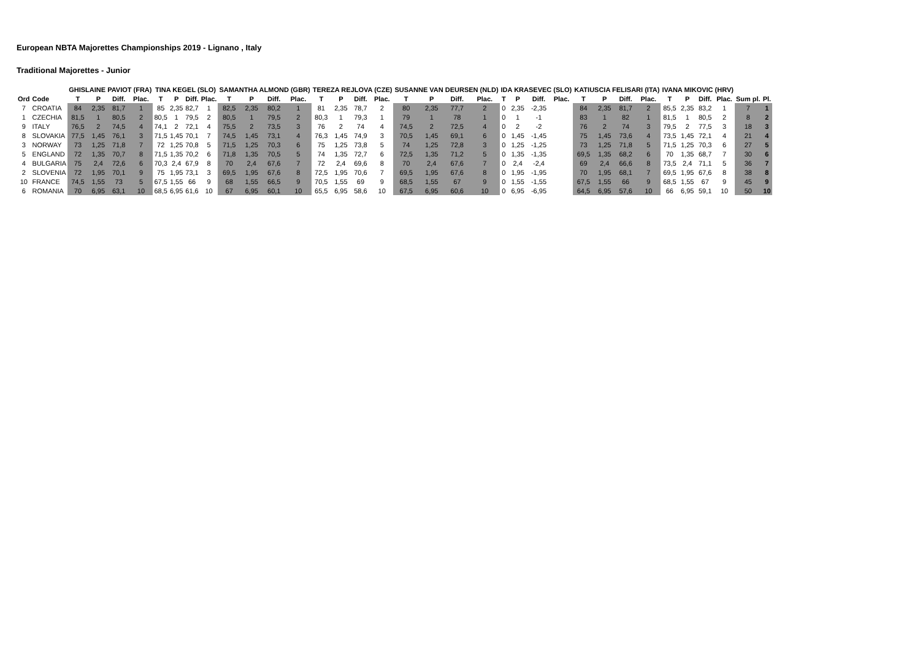European NBTA Majorettes Championships 2019 - Lignano , Italy
Traditional Majorettes - Junior
| | | GHISLAINE PAVIOT (FRA) | | | | TINA KEGEL (SLO) | | | | SAMANTHA ALMOND (GBR) | | | | TEREZA REJLOVA (CZE) | | | | SUSANNE VAN DEURSEN (NLD) | | | | IDA KRASEVEC (SLO) | | | | KATIUSCIA FELISARI (ITA) | | | | IVANA MIKOVIC (HRV) | | | | | |
| --- | --- | --- | --- | --- | --- | --- | --- | --- | --- | --- | --- | --- | --- | --- | --- | --- | --- | --- | --- | --- | --- | --- | --- | --- | --- | --- | --- | --- | --- | --- | --- | --- | --- | --- | --- |
| Ord | Code | T | P | Diff. | Plac. | T | P | Diff. | Plac. | T | P | Diff. | Plac. | T | P | Diff. | Plac. | T | P | Diff. | Plac. | T | P | Diff. | Plac. | T | P | Diff. | Plac. | T | P | Diff. | Plac. | Sum pl. | Pl. |
| 7 | CROATIA | 84 | 2,35 | 81,7 | 1 | 85 | 2,35 | 82,7 | 1 | 82,5 | 2,35 | 80,2 | 1 | 81 | 2,35 | 78,7 | 2 | 80 | 2,35 | 77,7 | 2 | 0 | 2,35 | -2,35 | | 84 | 2,35 | 81,7 | 2 | 85,5 | 2,35 | 83,2 | 1 | 7 | 1 |
| 1 | CZECHIA | 81,5 | 1 | 80,5 | 2 | 80,5 | 1 | 79,5 | 2 | 80,5 | 1 | 79,5 | 2 | 80,3 | 1 | 79,3 | 1 | 79 | 1 | 78 | 1 | 0 | 1 | -1 | | 83 | 1 | 82 | 1 | 81,5 | 1 | 80,5 | 2 | 8 | 2 |
| 9 | ITALY | 76,5 | 2 | 74,5 | 4 | 74,1 | 2 | 72,1 | 4 | 75,5 | 2 | 73,5 | 3 | 76 | 2 | 74 | 4 | 74,5 | 2 | 72,5 | 4 | 0 | 2 | -2 | | 76 | 2 | 74 | 3 | 79,5 | 2 | 77,5 | 3 | 18 | 3 |
| 8 | SLOVAKIA | 77,5 | 1,45 | 76,1 | 3 | 71,5 | 1,45 | 70,1 | 7 | 74,5 | 1,45 | 73,1 | 4 | 76,3 | 1,45 | 74,9 | 3 | 70,5 | 1,45 | 69,1 | 6 | 0 | 1,45 | -1,45 | | 75 | 1,45 | 73,6 | 4 | 73,5 | 1,45 | 72,1 | 4 | 21 | 4 |
| 3 | NORWAY | 73 | 1,25 | 71,8 | 7 | 72 | 1,25 | 70,8 | 5 | 71,5 | 1,25 | 70,3 | 6 | 75 | 1,25 | 73,8 | 5 | 74 | 1,25 | 72,8 | 3 | 0 | 1,25 | -1,25 | | 73 | 1,25 | 71,8 | 5 | 71,5 | 1,25 | 70,3 | 6 | 27 | 5 |
| 5 | ENGLAND | 72 | 1,35 | 70,7 | 8 | 71,5 | 1,35 | 70,2 | 6 | 71,8 | 1,35 | 70,5 | 5 | 74 | 1,35 | 72,7 | 6 | 72,5 | 1,35 | 71,2 | 5 | 0 | 1,35 | -1,35 | | 69,5 | 1,35 | 68,2 | 6 | 70 | 1,35 | 68,7 | 7 | 30 | 6 |
| 4 | BULGARIA | 75 | 2,4 | 72,6 | 6 | 70,3 | 2,4 | 67,9 | 8 | 70 | 2,4 | 67,6 | 7 | 72 | 2,4 | 69,6 | 8 | 70 | 2,4 | 67,6 | 7 | 0 | 2,4 | -2,4 | | 69 | 2,4 | 66,6 | 8 | 73,5 | 2,4 | 71,1 | 5 | 36 | 7 |
| 2 | SLOVENIA | 72 | 1,95 | 70,1 | 9 | 75 | 1,95 | 73,1 | 3 | 69,5 | 1,95 | 67,6 | 8 | 72,5 | 1,95 | 70,6 | 7 | 69,5 | 1,95 | 67,6 | 8 | 0 | 1,95 | -1,95 | | 70 | 1,95 | 68,1 | 7 | 69,5 | 1,95 | 67,6 | 8 | 38 | 8 |
| 10 | FRANCE | 74,5 | 1,55 | 73 | 5 | 67,5 | 1,55 | 66 | 9 | 68 | 1,55 | 66,5 | 9 | 70,5 | 1,55 | 69 | 9 | 68,5 | 1,55 | 67 | 9 | 0 | 1,55 | -1,55 | | 67,5 | 1,55 | 66 | 9 | 68,5 | 1,55 | 67 | 9 | 45 | 9 |
| 6 | ROMANIA | 70 | 6,95 | 63,1 | 10 | 68,5 | 6,95 | 61,6 | 10 | 67 | 6,95 | 60,1 | 10 | 65,5 | 6,95 | 58,6 | 10 | 67,5 | 6,95 | 60,6 | 10 | 0 | 6,95 | -6,95 | | 64,5 | 6,95 | 57,6 | 10 | 66 | 6,95 | 59,1 | 10 | 50 | 10 |